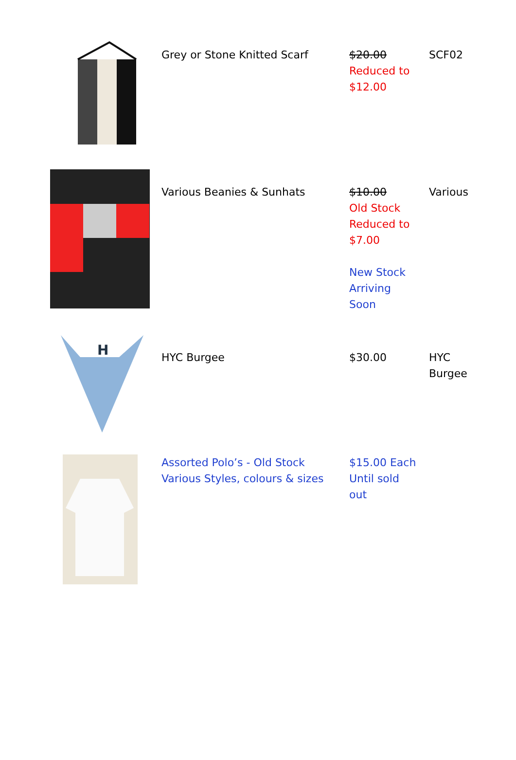| | Grey or Stone Knitted Scarf | $20.00 Reduced to $12.00 | SCF02 |
| | Various Beanies & Sunhats | $10.00 Old Stock Reduced to $7.00 New Stock Arriving Soon | Various |
| H | HYC Burgee | $30.00 | HYC Burgee |
| | Assorted Polo’s - Old Stock Various Styles, colours & sizes | $15.00 Each Until sold out | |